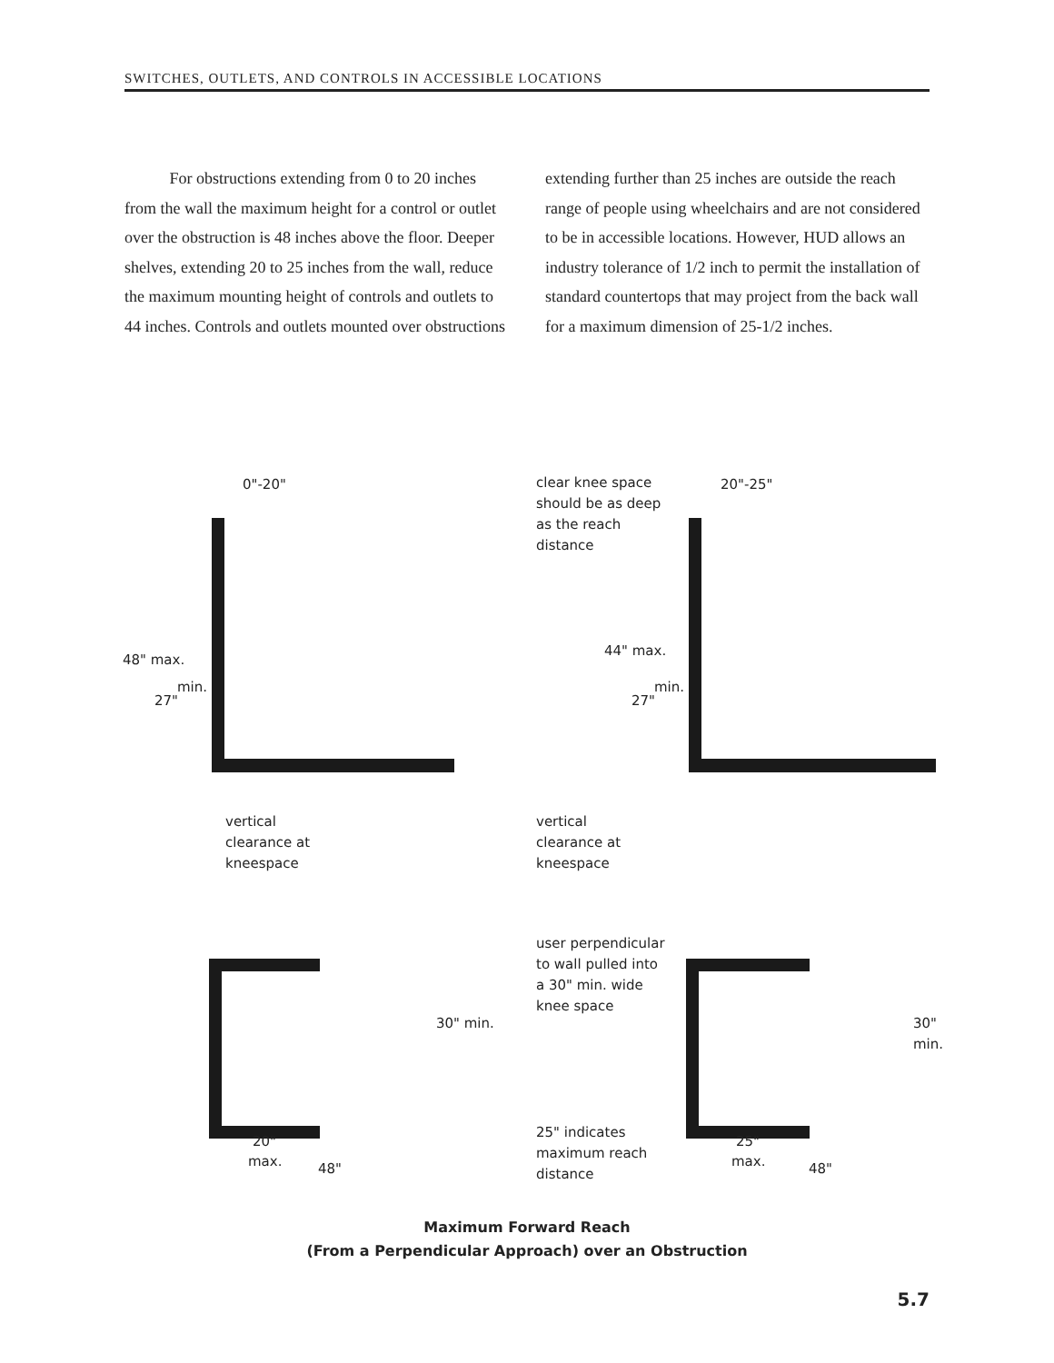SWITCHES, OUTLETS, AND CONTROLS IN ACCESSIBLE LOCATIONS
For obstructions extending from 0 to 20 inches from the wall the maximum height for a control or outlet over the obstruction is 48 inches above the floor. Deeper shelves, extending 20 to 25 inches from the wall, reduce the maximum mounting height of controls and outlets to 44 inches. Controls and outlets mounted over obstructions
extending further than 25 inches are outside the reach range of people using wheelchairs and are not considered to be in accessible locations. However, HUD allows an industry tolerance of 1/2 inch to permit the installation of standard countertops that may project from the back wall for a maximum dimension of 25-1/2 inches.
0"-20"
clear knee space
should be as deep
as the reach
distance
20"-25"
48" max.
27"
min.
44" max.
27"
min.
vertical
clearance at
kneespace
vertical
clearance at
kneespace
user perpendicular
to wall pulled into
a 30" min. wide
knee space
30" min. 30" min.
20"
max. 48"
25" indicates
maximum reach
distance
25"
max. 48"
Maximum Forward Reach
(From a Perpendicular Approach) over an Obstruction
5.7